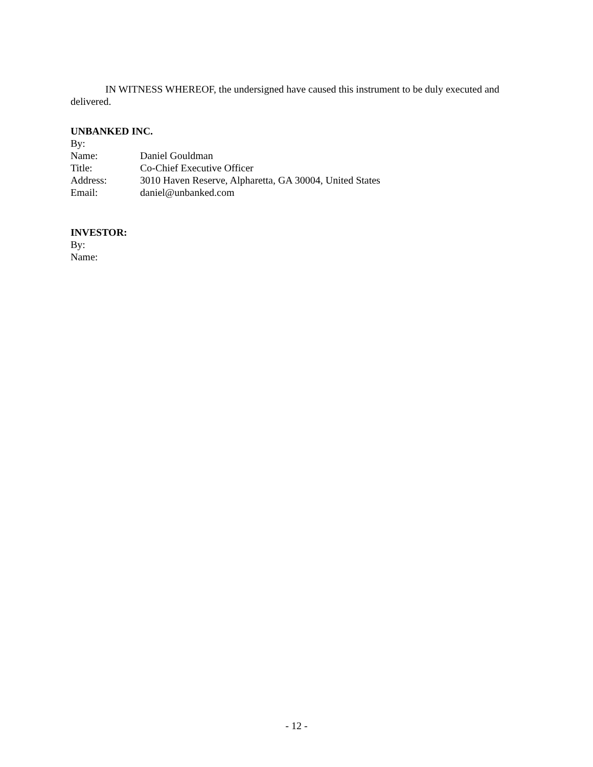IN WITNESS WHEREOF, the undersigned have caused this instrument to be duly executed and delivered.
UNBANKED INC.
By:
Name: Daniel Gouldman
Title: Co-Chief Executive Officer
Address: 3010 Haven Reserve, Alpharetta, GA 30004, United States
Email: daniel@unbanked.com
INVESTOR:
By:
Name:
- 12 -